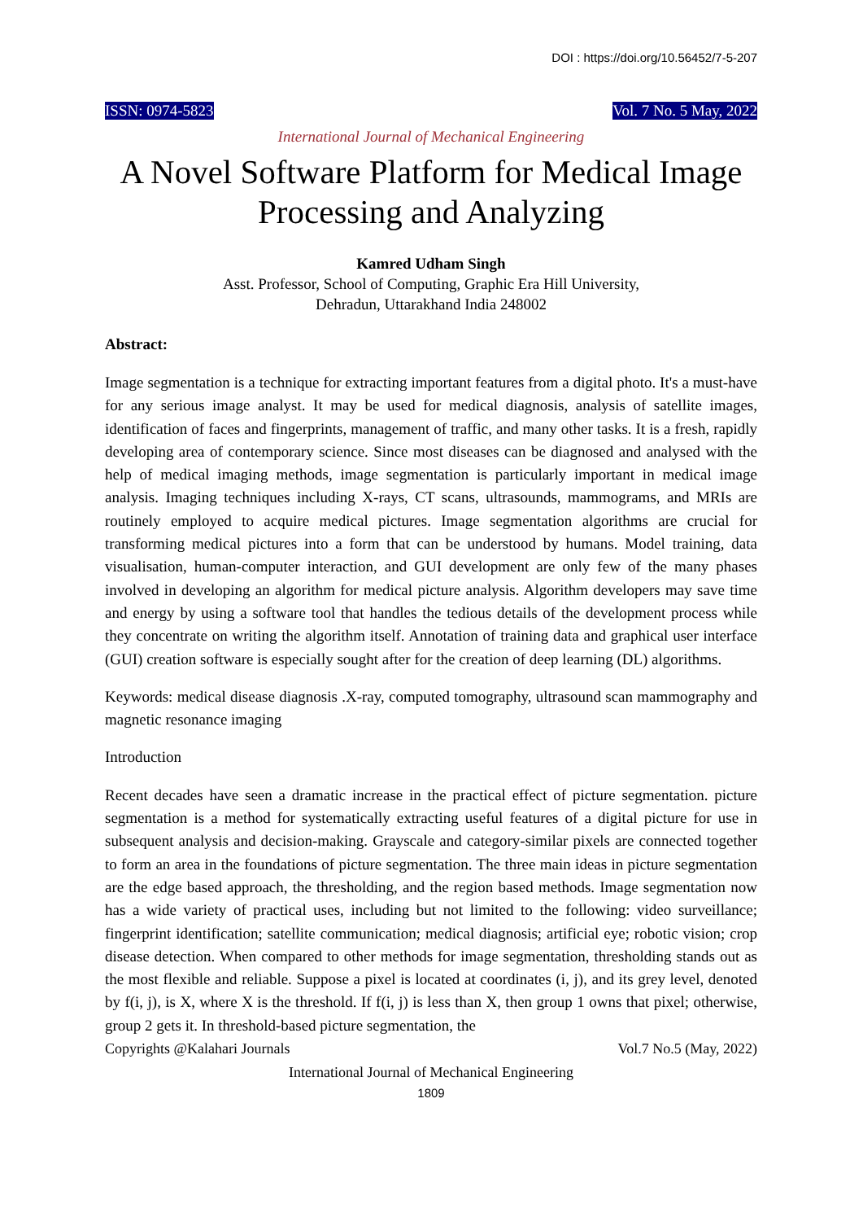DOI : https://doi.org/10.56452/7-5-207
ISSN: 0974-5823 Vol. 7 No. 5 May, 2022
International Journal of Mechanical Engineering
A Novel Software Platform for Medical Image Processing and Analyzing
Kamred Udham Singh
Asst. Professor, School of Computing, Graphic Era Hill University,
Dehradun, Uttarakhand India 248002
Abstract:
Image segmentation is a technique for extracting important features from a digital photo. It's a must-have for any serious image analyst. It may be used for medical diagnosis, analysis of satellite images, identification of faces and fingerprints, management of traffic, and many other tasks. It is a fresh, rapidly developing area of contemporary science. Since most diseases can be diagnosed and analysed with the help of medical imaging methods, image segmentation is particularly important in medical image analysis. Imaging techniques including X-rays, CT scans, ultrasounds, mammograms, and MRIs are routinely employed to acquire medical pictures. Image segmentation algorithms are crucial for transforming medical pictures into a form that can be understood by humans. Model training, data visualisation, human-computer interaction, and GUI development are only few of the many phases involved in developing an algorithm for medical picture analysis. Algorithm developers may save time and energy by using a software tool that handles the tedious details of the development process while they concentrate on writing the algorithm itself. Annotation of training data and graphical user interface (GUI) creation software is especially sought after for the creation of deep learning (DL) algorithms.
Keywords: medical disease diagnosis .X-ray, computed tomography, ultrasound scan mammography and magnetic resonance imaging
Introduction
Recent decades have seen a dramatic increase in the practical effect of picture segmentation. picture segmentation is a method for systematically extracting useful features of a digital picture for use in subsequent analysis and decision-making. Grayscale and category-similar pixels are connected together to form an area in the foundations of picture segmentation. The three main ideas in picture segmentation are the edge based approach, the thresholding, and the region based methods. Image segmentation now has a wide variety of practical uses, including but not limited to the following: video surveillance; fingerprint identification; satellite communication; medical diagnosis; artificial eye; robotic vision; crop disease detection. When compared to other methods for image segmentation, thresholding stands out as the most flexible and reliable. Suppose a pixel is located at coordinates (i, j), and its grey level, denoted by f(i, j), is X, where X is the threshold. If f(i, j) is less than X, then group 1 owns that pixel; otherwise, group 2 gets it. In threshold-based picture segmentation, the
Copyrights @Kalahari Journals Vol.7 No.5 (May, 2022)
International Journal of Mechanical Engineering
1809